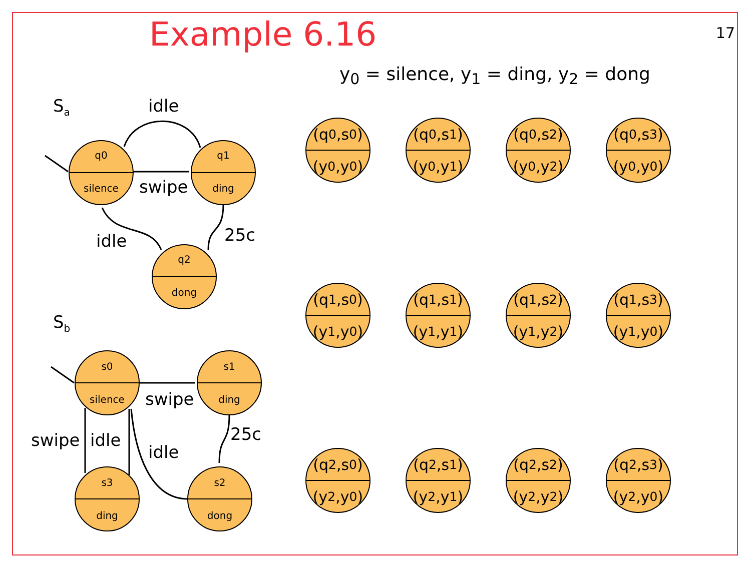Example 6.16
17
y<sub>0</sub> = silence, y<sub>1</sub> = ding, y<sub>2</sub> = dong
q0
silence
q1
ding
q2
dong
s0
silence
s1
ding
s3
ding
s2
dong
Sa
idle
swipe
25c
idle
Sb
swipe
25c
swipe
idle
idle
(q<sub>0</sub>,s<sub>0</sub>)
(y<sub>0</sub>,y<sub>0</sub>)
(q<sub>0</sub>,s<sub>1</sub>)
(y<sub>0</sub>,y<sub>1</sub>)
(q<sub>0</sub>,s<sub>2</sub>)
(y<sub>0</sub>,y<sub>2</sub>)
(q<sub>0</sub>,s<sub>3</sub>)
(y<sub>0</sub>,y<sub>0</sub>)
(q<sub>1</sub>,s<sub>0</sub>)
(y<sub>1</sub>,y<sub>0</sub>)
(q<sub>1</sub>,s<sub>1</sub>)
(y<sub>1</sub>,y<sub>1</sub>)
(q<sub>1</sub>,s<sub>2</sub>)
(y<sub>1</sub>,y<sub>2</sub>)
(q<sub>1</sub>,s<sub>3</sub>)
(y<sub>1</sub>,y<sub>0</sub>)
(q<sub>2</sub>,s<sub>0</sub>)
(y<sub>2</sub>,y<sub>0</sub>)
(q<sub>2</sub>,s<sub>1</sub>)
(y<sub>2</sub>,y<sub>1</sub>)
(q<sub>2</sub>,s<sub>2</sub>)
(y<sub>2</sub>,y<sub>2</sub>)
(q<sub>2</sub>,s<sub>3</sub>)
(y<sub>2</sub>,y<sub>0</sub>)